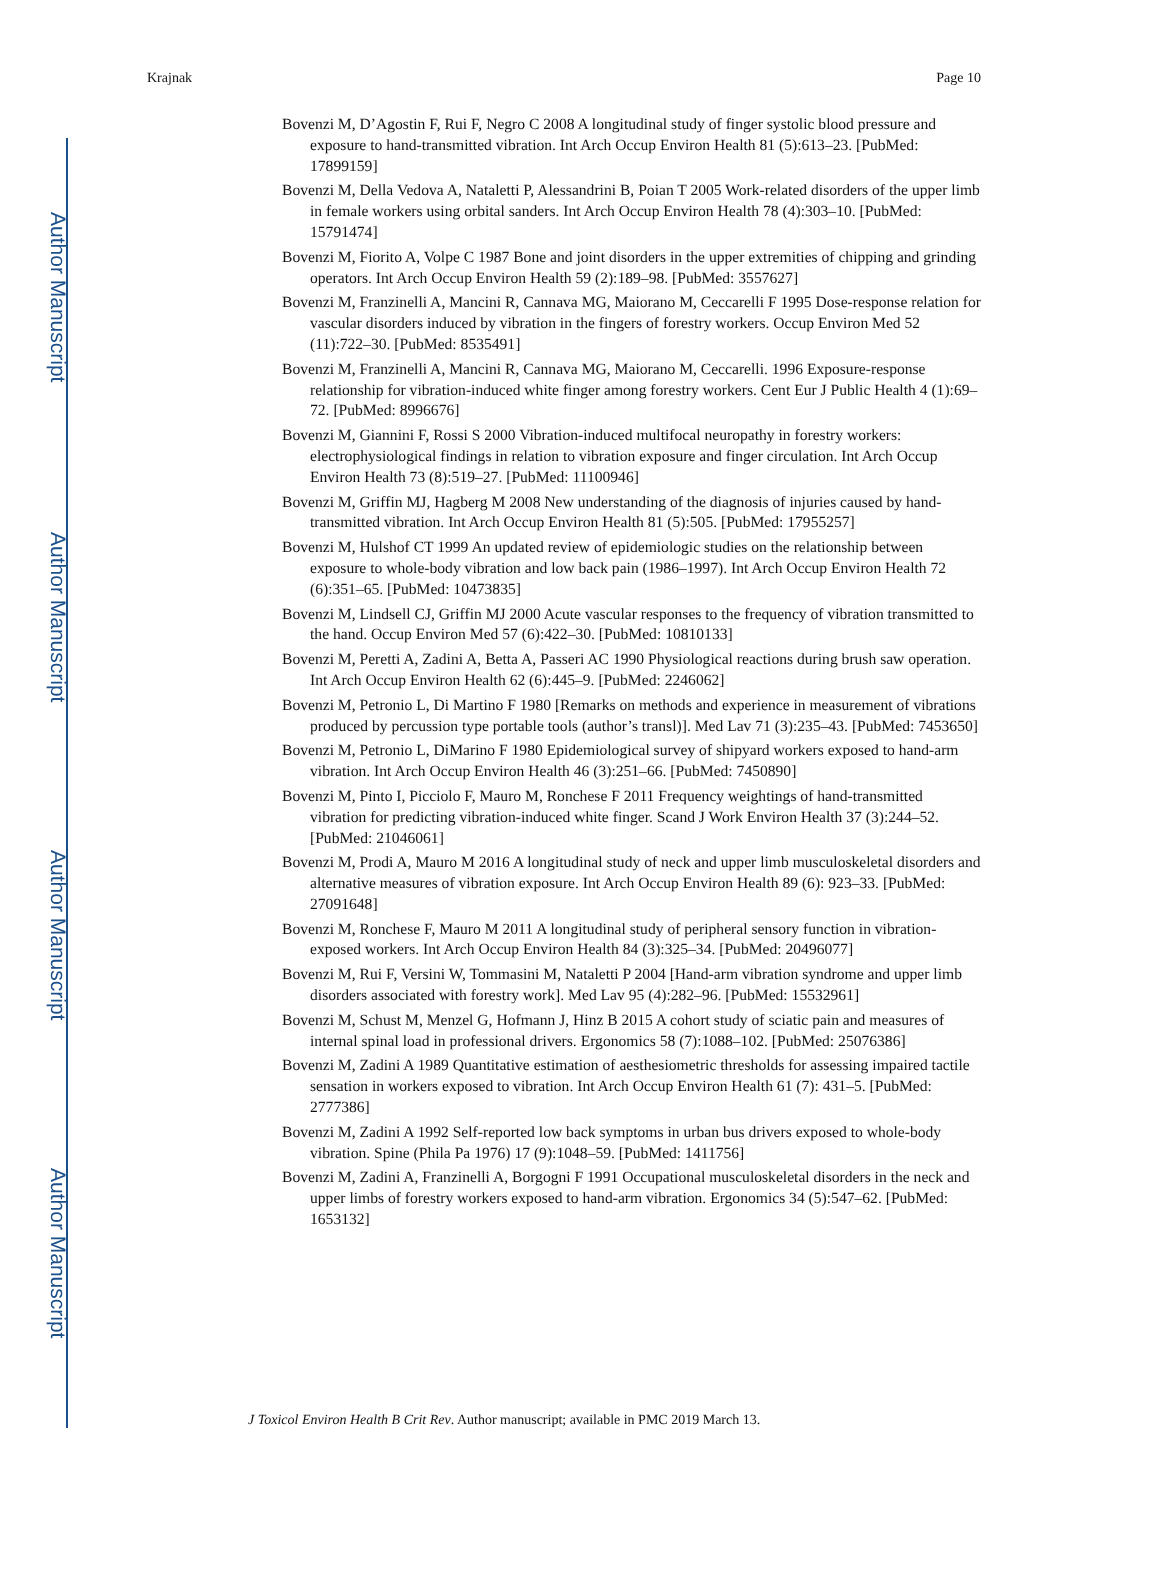Author Manuscript
Author Manuscript
Author Manuscript
Author Manuscript
Krajnak Page 10
Bovenzi M, D’Agostin F, Rui F, Negro C 2008 A longitudinal study of finger systolic blood pressure and exposure to hand-transmitted vibration. Int Arch Occup Environ Health 81 (5):613–23. [PubMed: 17899159]
Bovenzi M, Della Vedova A, Nataletti P, Alessandrini B, Poian T 2005 Work-related disorders of the upper limb in female workers using orbital sanders. Int Arch Occup Environ Health 78 (4):303–10. [PubMed: 15791474]
Bovenzi M, Fiorito A, Volpe C 1987 Bone and joint disorders in the upper extremities of chipping and grinding operators. Int Arch Occup Environ Health 59 (2):189–98. [PubMed: 3557627]
Bovenzi M, Franzinelli A, Mancini R, Cannava MG, Maiorano M, Ceccarelli F 1995 Dose-response relation for vascular disorders induced by vibration in the fingers of forestry workers. Occup Environ Med 52 (11):722–30. [PubMed: 8535491]
Bovenzi M, Franzinelli A, Mancini R, Cannava MG, Maiorano M, Ceccarelli. 1996 Exposure-response relationship for vibration-induced white finger among forestry workers. Cent Eur J Public Health 4 (1):69–72. [PubMed: 8996676]
Bovenzi M, Giannini F, Rossi S 2000 Vibration-induced multifocal neuropathy in forestry workers: electrophysiological findings in relation to vibration exposure and finger circulation. Int Arch Occup Environ Health 73 (8):519–27. [PubMed: 11100946]
Bovenzi M, Griffin MJ, Hagberg M 2008 New understanding of the diagnosis of injuries caused by hand-transmitted vibration. Int Arch Occup Environ Health 81 (5):505. [PubMed: 17955257]
Bovenzi M, Hulshof CT 1999 An updated review of epidemiologic studies on the relationship between exposure to whole-body vibration and low back pain (1986–1997). Int Arch Occup Environ Health 72 (6):351–65. [PubMed: 10473835]
Bovenzi M, Lindsell CJ, Griffin MJ 2000 Acute vascular responses to the frequency of vibration transmitted to the hand. Occup Environ Med 57 (6):422–30. [PubMed: 10810133]
Bovenzi M, Peretti A, Zadini A, Betta A, Passeri AC 1990 Physiological reactions during brush saw operation. Int Arch Occup Environ Health 62 (6):445–9. [PubMed: 2246062]
Bovenzi M, Petronio L, Di Martino F 1980 [Remarks on methods and experience in measurement of vibrations produced by percussion type portable tools (author’s transl)]. Med Lav 71 (3):235–43. [PubMed: 7453650]
Bovenzi M, Petronio L, DiMarino F 1980 Epidemiological survey of shipyard workers exposed to hand-arm vibration. Int Arch Occup Environ Health 46 (3):251–66. [PubMed: 7450890]
Bovenzi M, Pinto I, Picciolo F, Mauro M, Ronchese F 2011 Frequency weightings of hand-transmitted vibration for predicting vibration-induced white finger. Scand J Work Environ Health 37 (3):244–52. [PubMed: 21046061]
Bovenzi M, Prodi A, Mauro M 2016 A longitudinal study of neck and upper limb musculoskeletal disorders and alternative measures of vibration exposure. Int Arch Occup Environ Health 89 (6): 923–33. [PubMed: 27091648]
Bovenzi M, Ronchese F, Mauro M 2011 A longitudinal study of peripheral sensory function in vibration-exposed workers. Int Arch Occup Environ Health 84 (3):325–34. [PubMed: 20496077]
Bovenzi M, Rui F, Versini W, Tommasini M, Nataletti P 2004 [Hand-arm vibration syndrome and upper limb disorders associated with forestry work]. Med Lav 95 (4):282–96. [PubMed: 15532961]
Bovenzi M, Schust M, Menzel G, Hofmann J, Hinz B 2015 A cohort study of sciatic pain and measures of internal spinal load in professional drivers. Ergonomics 58 (7):1088–102. [PubMed: 25076386]
Bovenzi M, Zadini A 1989 Quantitative estimation of aesthesiometric thresholds for assessing impaired tactile sensation in workers exposed to vibration. Int Arch Occup Environ Health 61 (7): 431–5. [PubMed: 2777386]
Bovenzi M, Zadini A 1992 Self-reported low back symptoms in urban bus drivers exposed to whole-body vibration. Spine (Phila Pa 1976) 17 (9):1048–59. [PubMed: 1411756]
Bovenzi M, Zadini A, Franzinelli A, Borgogni F 1991 Occupational musculoskeletal disorders in the neck and upper limbs of forestry workers exposed to hand-arm vibration. Ergonomics 34 (5):547–62. [PubMed: 1653132]
J Toxicol Environ Health B Crit Rev. Author manuscript; available in PMC 2019 March 13.